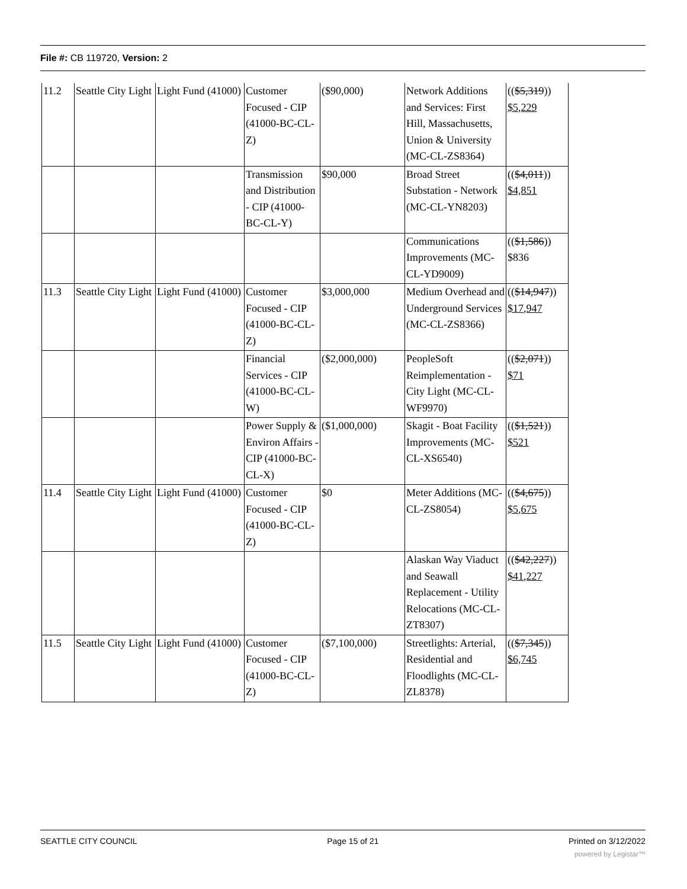File #: CB 119720, Version: 2
| 11.2 | Seattle City Light | Light Fund (41000) | Customer Focused - CIP (41000-BC-CL-Z) | ($90,000) | Network Additions and Services: First Hill, Massachusetts, Union & University (MC-CL-ZS8364) | (( $5,319 )) $5,229 |
| | | | Transmission and Distribution - CIP (41000-BC-CL-Y) | $90,000 | Broad Street Substation - Network (MC-CL-YN8203) | (( $4,011 )) $4,851 |
| | | | | | Communications Improvements (MC-CL-YD9009) | (( $1,586 )) $836 |
| 11.3 | Seattle City Light | Light Fund (41000) | Customer Focused - CIP (41000-BC-CL-Z) | $3,000,000 | Medium Overhead and Underground Services (MC-CL-ZS8366) | (( $14,947 )) $17,947 |
| | | | Financial Services - CIP (41000-BC-CL-W) | ($2,000,000) | PeopleSoft Reimplementation - City Light (MC-CL-WF9970) | (( $2,071 )) $71 |
| | | | Power Supply & Environ Affairs - CIP (41000-BC-CL-X) | ($1,000,000) | Skagit - Boat Facility Improvements (MC-CL-XS6540) | (( $1,521 )) $521 |
| 11.4 | Seattle City Light | Light Fund (41000) | Customer Focused - CIP (41000-BC-CL-Z) | $0 | Meter Additions (MC-CL-ZS8054) | (( $4,675 )) $5,675 |
| | | | | | Alaskan Way Viaduct and Seawall Replacement - Utility Relocations (MC-CL-ZT8307) | (( $42,227 )) $41,227 |
| 11.5 | Seattle City Light | Light Fund (41000) | Customer Focused - CIP (41000-BC-CL-Z) | ($7,100,000) | Streetlights: Arterial, Residential and Floodlights (MC-CL-ZL8378) | (( $7,345 )) $6,745 |
SEATTLE CITY COUNCIL Page 15 of 21 Printed on 3/12/2022
powered by Legistar™